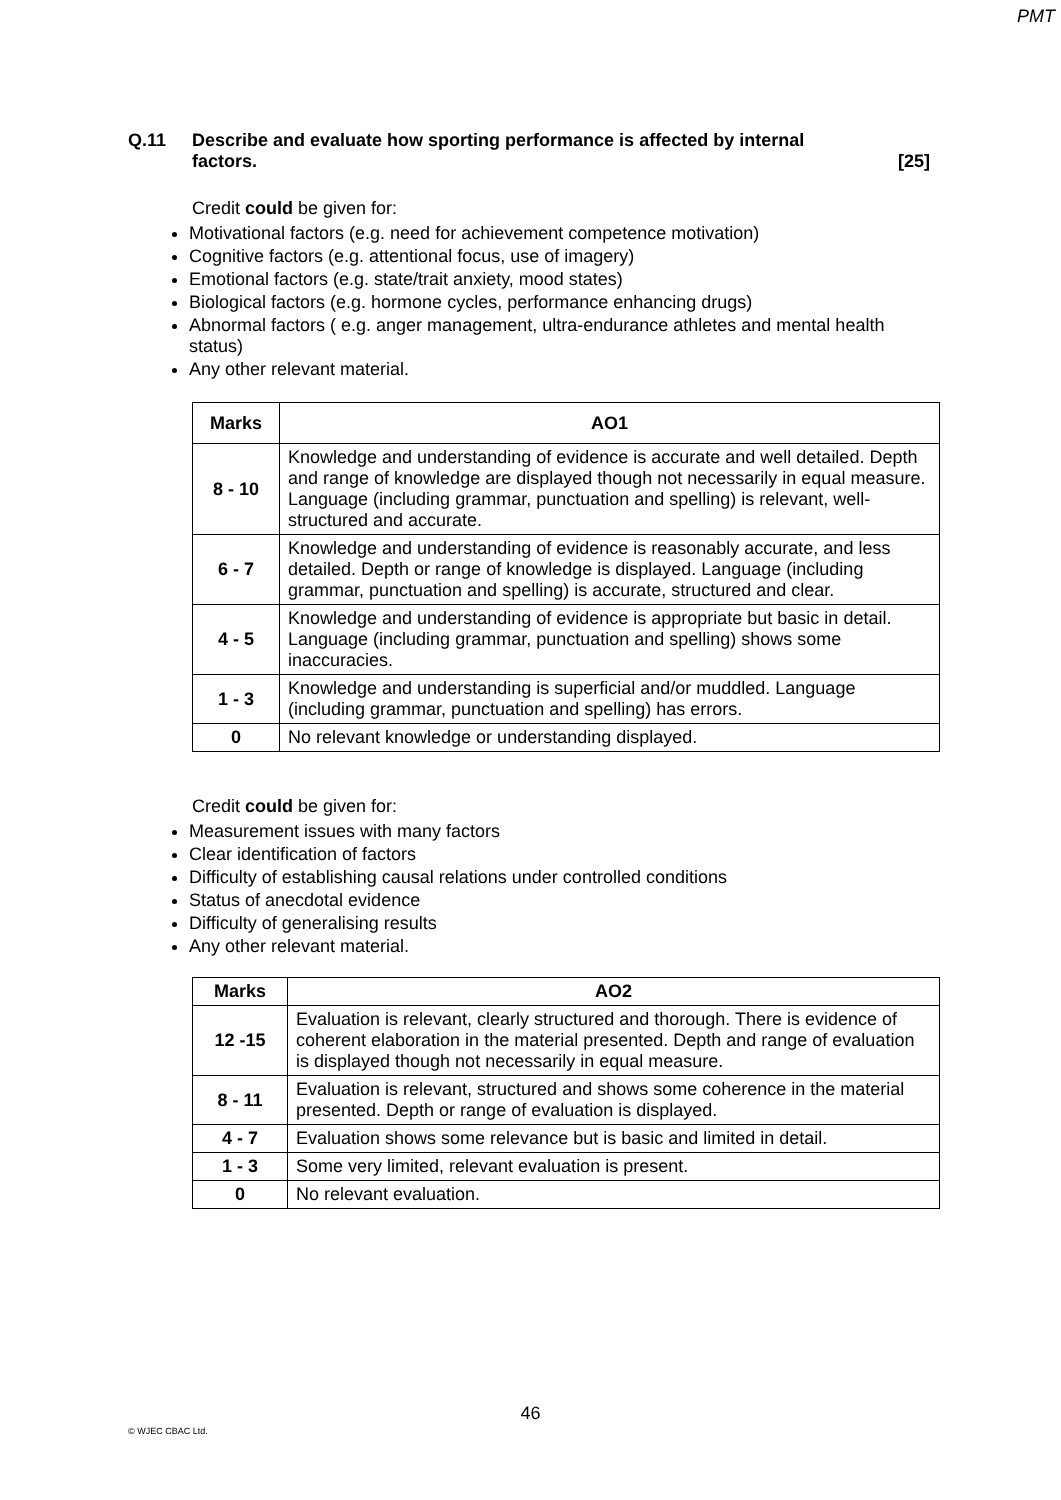PMT
Q.11 Describe and evaluate how sporting performance is affected by internal
factors. [25]
Credit could be given for:
Motivational factors (e.g. need for achievement competence motivation)
Cognitive factors (e.g. attentional focus, use of imagery)
Emotional factors (e.g. state/trait anxiety, mood states)
Biological factors (e.g. hormone cycles, performance enhancing drugs)
Abnormal factors ( e.g. anger management, ultra-endurance athletes and mental health status)
Any other relevant material.
| Marks | AO1 |
| --- | --- |
| 8 - 10 | Knowledge and understanding of evidence is accurate and well detailed. Depth and range of knowledge are displayed though not necessarily in equal measure. Language (including grammar, punctuation and spelling) is relevant, well-structured and accurate. |
| 6 - 7 | Knowledge and understanding of evidence is reasonably accurate, and less detailed. Depth or range of knowledge is displayed. Language (including grammar, punctuation and spelling) is accurate, structured and clear. |
| 4 - 5 | Knowledge and understanding of evidence is appropriate but basic in detail. Language (including grammar, punctuation and spelling) shows some inaccuracies. |
| 1 - 3 | Knowledge and understanding is superficial and/or muddled. Language (including grammar, punctuation and spelling) has errors. |
| 0 | No relevant knowledge or understanding displayed. |
Credit could be given for:
Measurement issues with many factors
Clear identification of factors
Difficulty of establishing causal relations under controlled conditions
Status of anecdotal evidence
Difficulty of generalising results
Any other relevant material.
| Marks | AO2 |
| --- | --- |
| 12 -15 | Evaluation is relevant, clearly structured and thorough. There is evidence of coherent elaboration in the material presented. Depth and range of evaluation is displayed though not necessarily in equal measure. |
| 8 - 11 | Evaluation is relevant, structured and shows some coherence in the material presented. Depth or range of evaluation is displayed. |
| 4 - 7 | Evaluation shows some relevance but is basic and limited in detail. |
| 1 - 3 | Some very limited, relevant evaluation is present. |
| 0 | No relevant evaluation. |
46
© WJEC CBAC Ltd.